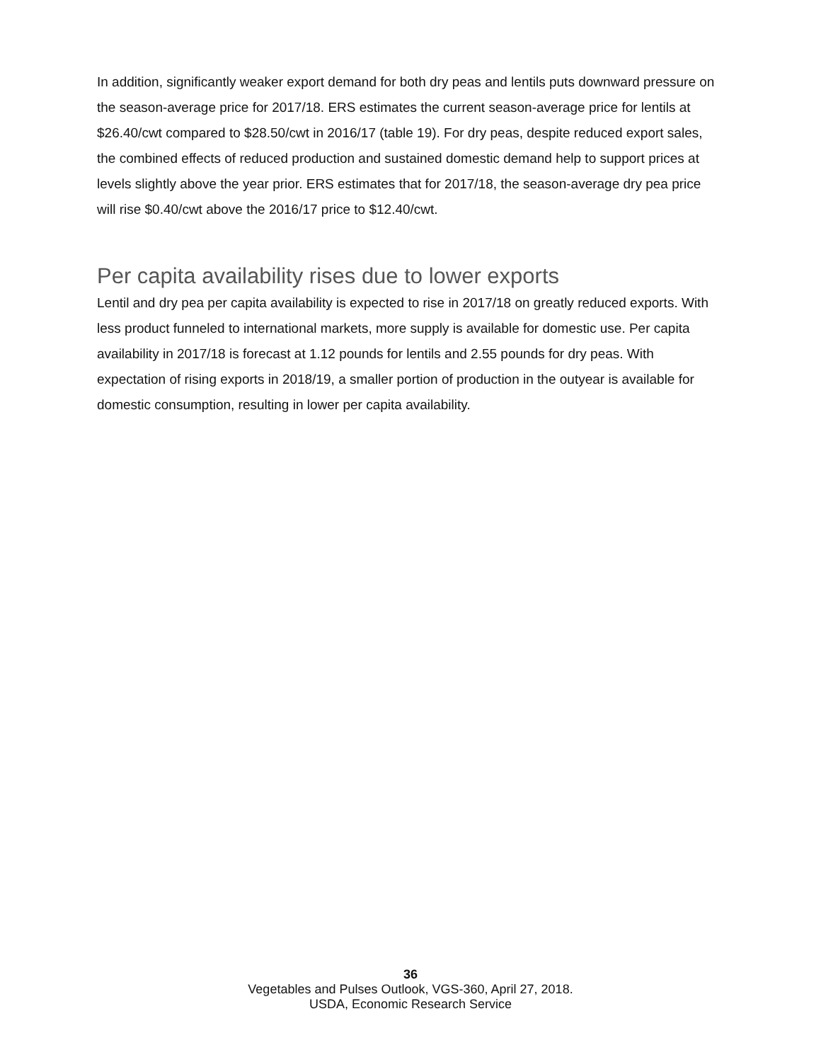In addition, significantly weaker export demand for both dry peas and lentils puts downward pressure on the season-average price for 2017/18. ERS estimates the current season-average price for lentils at $26.40/cwt compared to $28.50/cwt in 2016/17 (table 19). For dry peas, despite reduced export sales, the combined effects of reduced production and sustained domestic demand help to support prices at levels slightly above the year prior. ERS estimates that for 2017/18, the season-average dry pea price will rise $0.40/cwt above the 2016/17 price to $12.40/cwt.
Per capita availability rises due to lower exports
Lentil and dry pea per capita availability is expected to rise in 2017/18 on greatly reduced exports. With less product funneled to international markets, more supply is available for domestic use. Per capita availability in 2017/18 is forecast at 1.12 pounds for lentils and 2.55 pounds for dry peas. With expectation of rising exports in 2018/19, a smaller portion of production in the outyear is available for domestic consumption, resulting in lower per capita availability.
36
Vegetables and Pulses Outlook, VGS-360, April 27, 2018.
USDA, Economic Research Service